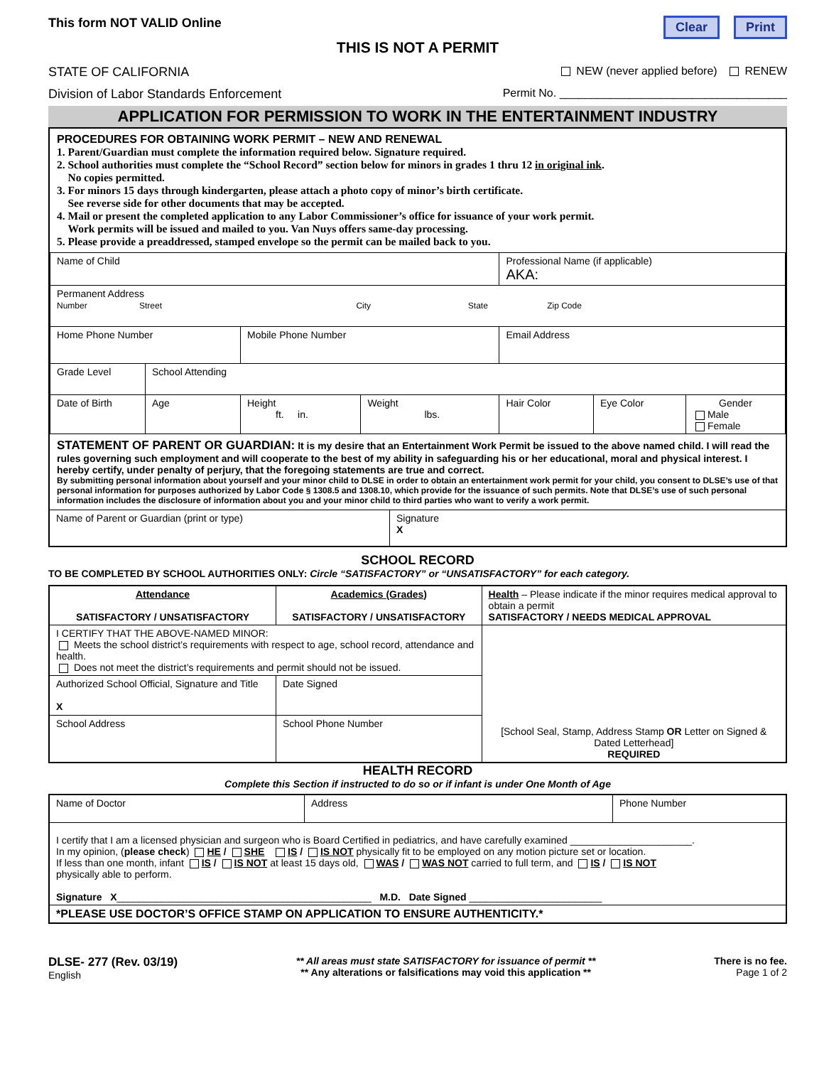This form NOT VALID Online
Clear Print
THIS IS NOT A PERMIT
STATE OF CALIFORNIA NEW (never applied before) RENEW
Division of Labor Standards Enforcement Permit No. ____________________________________
APPLICATION FOR PERMISSION TO WORK IN THE ENTERTAINMENT INDUSTRY
PROCEDURES FOR OBTAINING WORK PERMIT – NEW AND RENEWAL
1. Parent/Guardian must complete the information required below. Signature required.
2. School authorities must complete the “School Record” section below for minors in grades 1 thru 12 in original ink.
No copies permitted.
3. For minors 15 days through kindergarten, please attach a photo copy of minor’s birth certificate.
See reverse side for other documents that may be accepted.
4. Mail or present the completed application to any Labor Commissioner’s office for issuance of your work permit.
Work permits will be issued and mailed to you. Van Nuys offers same-day processing.
5. Please provide a preaddressed, stamped envelope so the permit can be mailed back to you.
| Name of Child | | | | Professional Name (if applicable) AKA: | | |
| Permanent Address Number Street City State Zip Code | | | | | | |
| Home Phone Number | | Mobile Phone Number | | Email Address | | |
| Grade Level | School Attending | | | | | |
| Date of Birth | Age | Height ft. in. | Weight lbs. | Hair Color | Eye Color | Gender Male Female |
STATEMENT OF PARENT OR GUARDIAN: It is my desire that an Entertainment Work Permit be issued to the above named child. I will read the rules governing such employment and will cooperate to the best of my ability in safeguarding his or her educational, moral and physical interest. I hereby certify, under penalty of perjury, that the foregoing statements are true and correct.
By submitting personal information about yourself and your minor child to DLSE in order to obtain an entertainment work permit for your child, you consent to DLSE’s use of that personal information for purposes authorized by Labor Code § 1308.5 and 1308.10, which provide for the issuance of such permits. Note that DLSE’s use of such personal information includes the disclosure of information about you and your minor child to third parties who want to verify a work permit.
| Name of Parent or Guardian (print or type) | Signature X |
SCHOOL RECORD
TO BE COMPLETED BY SCHOOL AUTHORITIES ONLY: Circle “SATISFACTORY” or “UNSATISFACTORY” for each category.
| Attendance SATISFACTORY / UNSATISFACTORY | Academics (Grades) SATISFACTORY / UNSATISFACTORY | | Health – Please indicate if the minor requires medical approval to obtain a permit SATISFACTORY / NEEDS MEDICAL APPROVAL |
| I CERTIFY THAT THE ABOVE-NAMED MINOR: Meets the school district’s requirements with respect to age, school record, attendance and health. Does not meet the district’s requirements and permit should not be issued. | | | [School Seal, Stamp, Address Stamp OR Letter on Signed & Dated Letterhead] REQUIRED |
| Authorized School Official, Signature and Title X | | Date Signed | |
| School Address | | School Phone Number | |
HEALTH RECORD
Complete this Section if instructed to do so or if infant is under One Month of Age
| Name of Doctor | Address | Phone Number |
| I certify that I am a licensed physician and surgeon who is Board Certified in pediatrics, and have carefully examined ______________________. In my opinion, ( please check ) HE / SHE IS / IS NOT physically fit to be employed on any motion picture set or location. If less than one month, infant IS / IS NOT at least 15 days old, WAS / WAS NOT carried to full term, and IS / IS NOT physically able to perform. Signature X ______________________________________________ M.D. Date Signed ________________________ | | |
| *PLEASE USE DOCTOR’S OFFICE STAMP ON APPLICATION TO ENSURE AUTHENTICITY.* | | |
DLSE- 277 (Rev. 03/19)
English
** All areas must state SATISFACTORY for issuance of permit **
** Any alterations or falsifications may void this application **
There is no fee.
Page 1 of 2